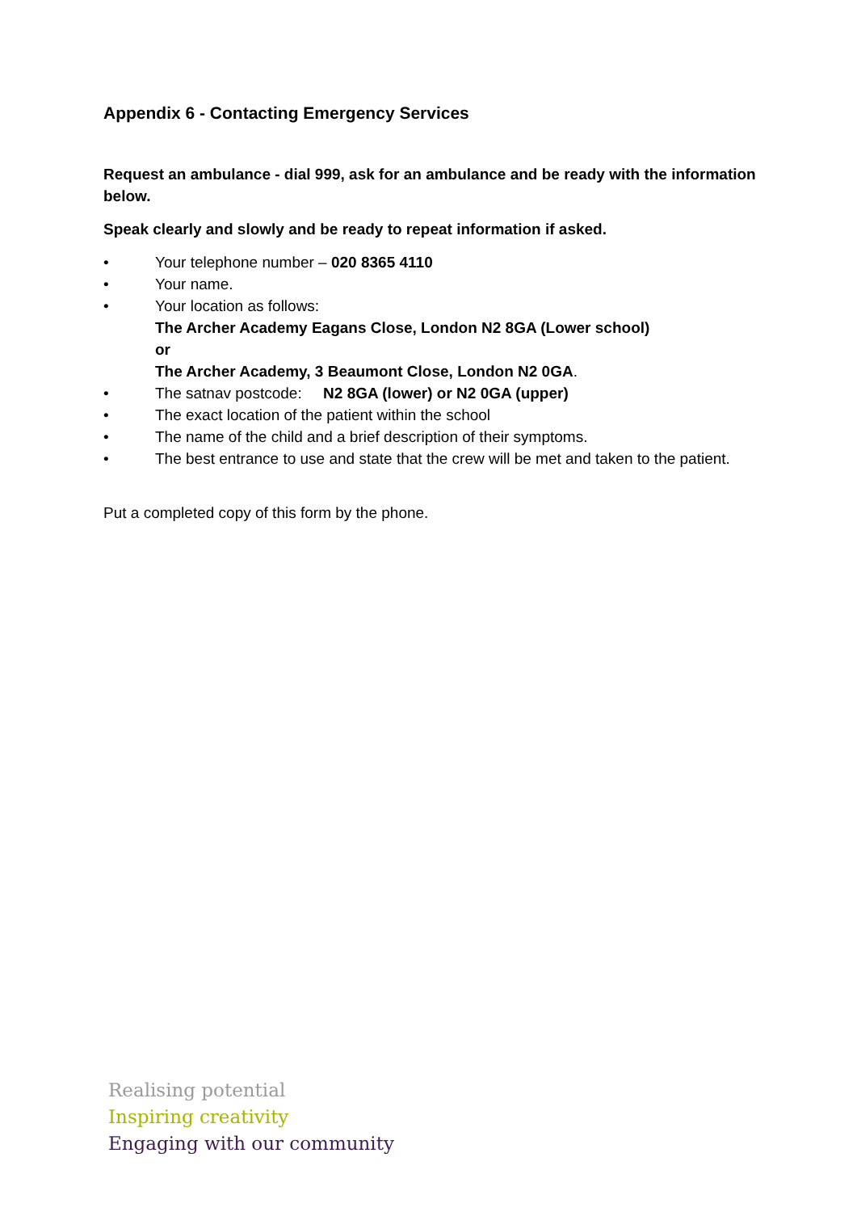Appendix 6 - Contacting Emergency Services
Request an ambulance - dial 999, ask for an ambulance and be ready with the information below.
Speak clearly and slowly and be ready to repeat information if asked.
• Your telephone number – 020 8365 4110
• Your name.
• Your location as follows:
The Archer Academy Eagans Close, London N2 8GA (Lower school)
or
The Archer Academy, 3 Beaumont Close, London N2 0GA.
• The satnav postcode: N2 8GA (lower) or N2 0GA (upper)
• The exact location of the patient within the school
• The name of the child and a brief description of their symptoms.
• The best entrance to use and state that the crew will be met and taken to the patient.
Put a completed copy of this form by the phone.
Realising potential
Inspiring creativity
Engaging with our community